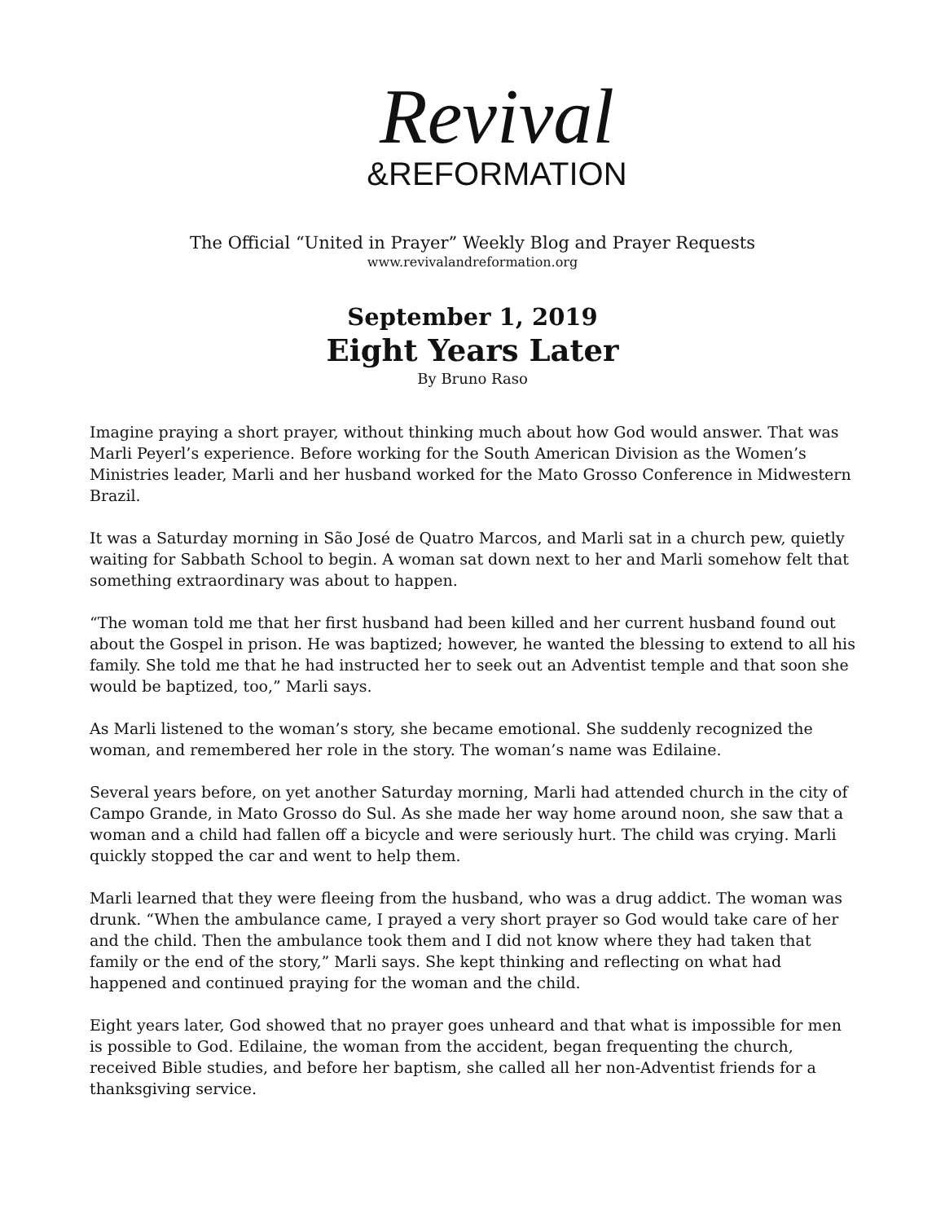Revival
&REFORMATION
The Official “United in Prayer” Weekly Blog and Prayer Requests
www.revivalandreformation.org
September 1, 2019
Eight Years Later
By Bruno Raso
Imagine praying a short prayer, without thinking much about how God would answer. That was Marli Peyerl’s experience. Before working for the South American Division as the Women’s Ministries leader, Marli and her husband worked for the Mato Grosso Conference in Midwestern Brazil.
It was a Saturday morning in São José de Quatro Marcos, and Marli sat in a church pew, quietly waiting for Sabbath School to begin. A woman sat down next to her and Marli somehow felt that something extraordinary was about to happen.
“The woman told me that her first husband had been killed and her current husband found out about the Gospel in prison. He was baptized; however, he wanted the blessing to extend to all his family. She told me that he had instructed her to seek out an Adventist temple and that soon she would be baptized, too,” Marli says.
As Marli listened to the woman’s story, she became emotional. She suddenly recognized the woman, and remembered her role in the story. The woman’s name was Edilaine.
Several years before, on yet another Saturday morning, Marli had attended church in the city of Campo Grande, in Mato Grosso do Sul. As she made her way home around noon, she saw that a woman and a child had fallen off a bicycle and were seriously hurt. The child was crying. Marli quickly stopped the car and went to help them.
Marli learned that they were fleeing from the husband, who was a drug addict. The woman was drunk. “When the ambulance came, I prayed a very short prayer so God would take care of her and the child. Then the ambulance took them and I did not know where they had taken that family or the end of the story,” Marli says. She kept thinking and reflecting on what had happened and continued praying for the woman and the child.
Eight years later, God showed that no prayer goes unheard and that what is impossible for men is possible to God. Edilaine, the woman from the accident, began frequenting the church, received Bible studies, and before her baptism, she called all her non-Adventist friends for a thanksgiving service.